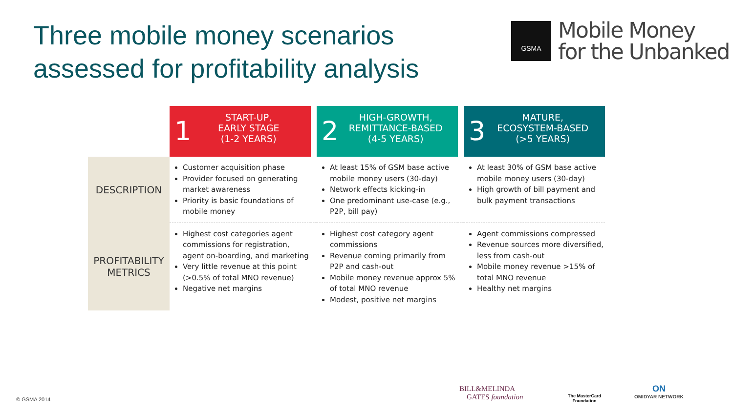Three mobile money scenarios
assessed for profitability analysis
GSMA
Mobile Money
for the Unbanked
| | 1 START-UP, EARLY STAGE (1-2 YEARS) | | 2 HIGH-GROWTH, REMITTANCE-BASED (4-5 YEARS) | | 3 MATURE, ECOSYSTEM-BASED (>5 YEARS) |
| --- | --- | --- | --- | --- | --- |
| DESCRIPTION | Customer acquisition phase Provider focused on generating market awareness Priority is basic foundations of mobile money | | At least 15% of GSM base active mobile money users (30-day) Network effects kicking-in One predominant use-case (e.g., P2P, bill pay) | | At least 30% of GSM base active mobile money users (30-day) High growth of bill payment and bulk payment transactions |
| PROFITABILITY METRICS | Highest cost categories agent commissions for registration, agent on-boarding, and marketing Very little revenue at this point (>0.5% of total MNO revenue) Negative net margins | | Highest cost category agent commissions Revenue coming primarily from P2P and cash-out Mobile money revenue approx 5% of total MNO revenue Modest, positive net margins | | Agent commissions compressed Revenue sources more diversified, less from cash-out Mobile money revenue >15% of total MNO revenue Healthy net margins |
© GSMA 2014
BILL&MELINDA
GATES foundation
The MasterCard
Foundation
ON
OMIDYAR NETWORK